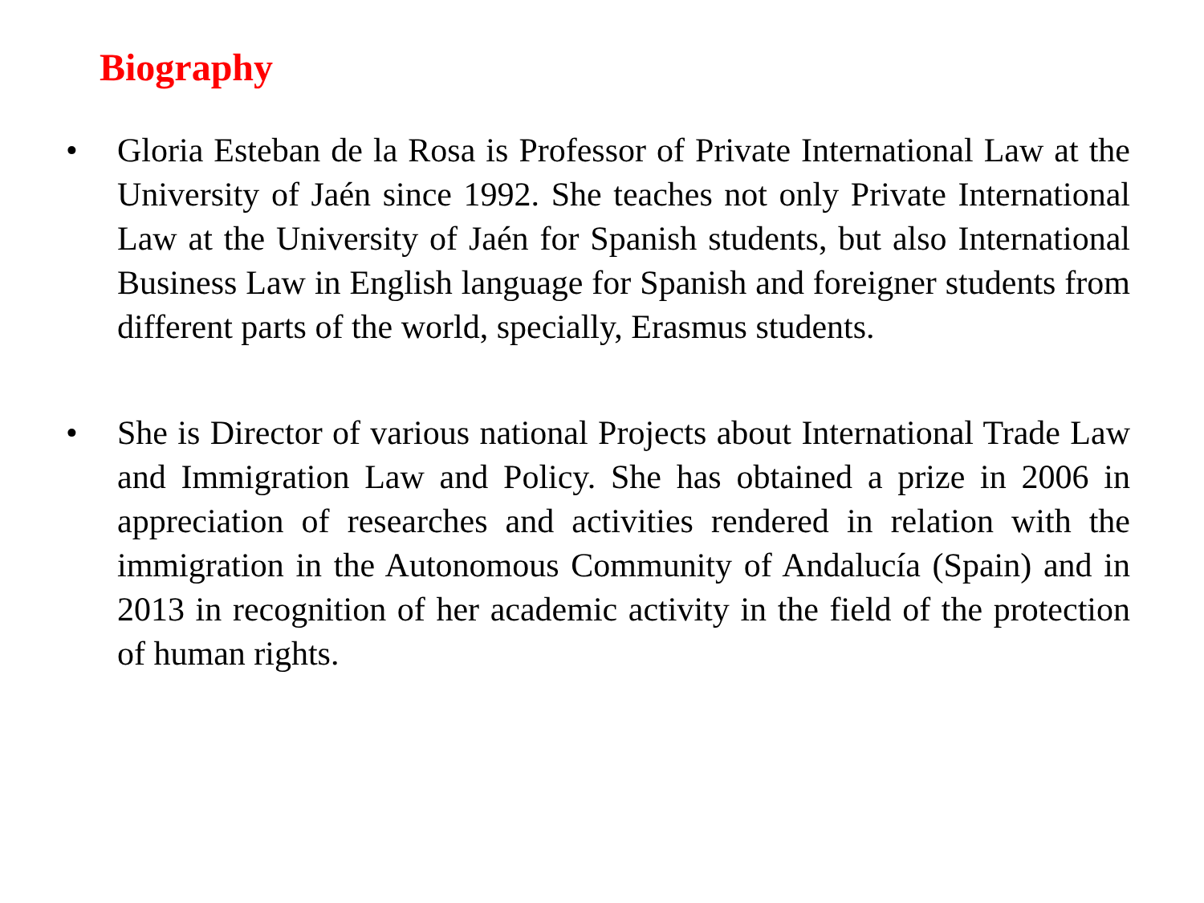Biography
• Gloria Esteban de la Rosa is Professor of Private International Law at the University of Jaén since 1992. She teaches not only Private International Law at the University of Jaén for Spanish students, but also International Business Law in English language for Spanish and foreigner students from different parts of the world, specially, Erasmus students.
• She is Director of various national Projects about International Trade Law and Immigration Law and Policy. She has obtained a prize in 2006 in appreciation of researches and activities rendered in relation with the immigration in the Autonomous Community of Andalucía (Spain) and in 2013 in recognition of her academic activity in the field of the protection of human rights.